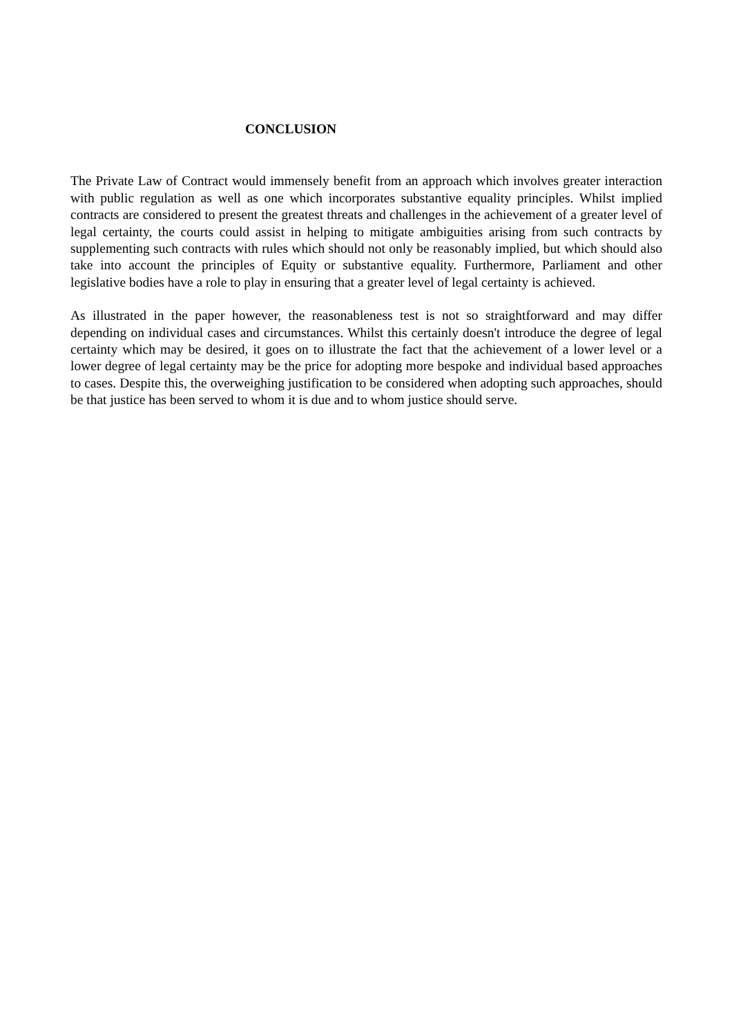CONCLUSION
The Private Law of Contract would immensely benefit from an approach which involves greater interaction with public regulation as well as one which incorporates substantive equality principles. Whilst implied contracts are considered to present the greatest threats and challenges in the achievement of a greater level of legal certainty, the courts could assist in helping to mitigate ambiguities arising from such contracts by supplementing such contracts with rules which should not only be reasonably implied, but which should also take into account the principles of Equity or substantive equality. Furthermore, Parliament and other legislative bodies have a role to play in ensuring that a greater level of legal certainty is achieved.
As illustrated in the paper however, the reasonableness test is not so straightforward and may differ depending on individual cases and circumstances. Whilst this certainly doesn't introduce the degree of legal certainty which may be desired, it goes on to illustrate the fact that the achievement of a lower level or a lower degree of legal certainty may be the price for adopting more bespoke and individual based approaches to cases. Despite this, the overweighing justification to be considered when adopting such approaches, should be that justice has been served to whom it is due and to whom justice should serve.